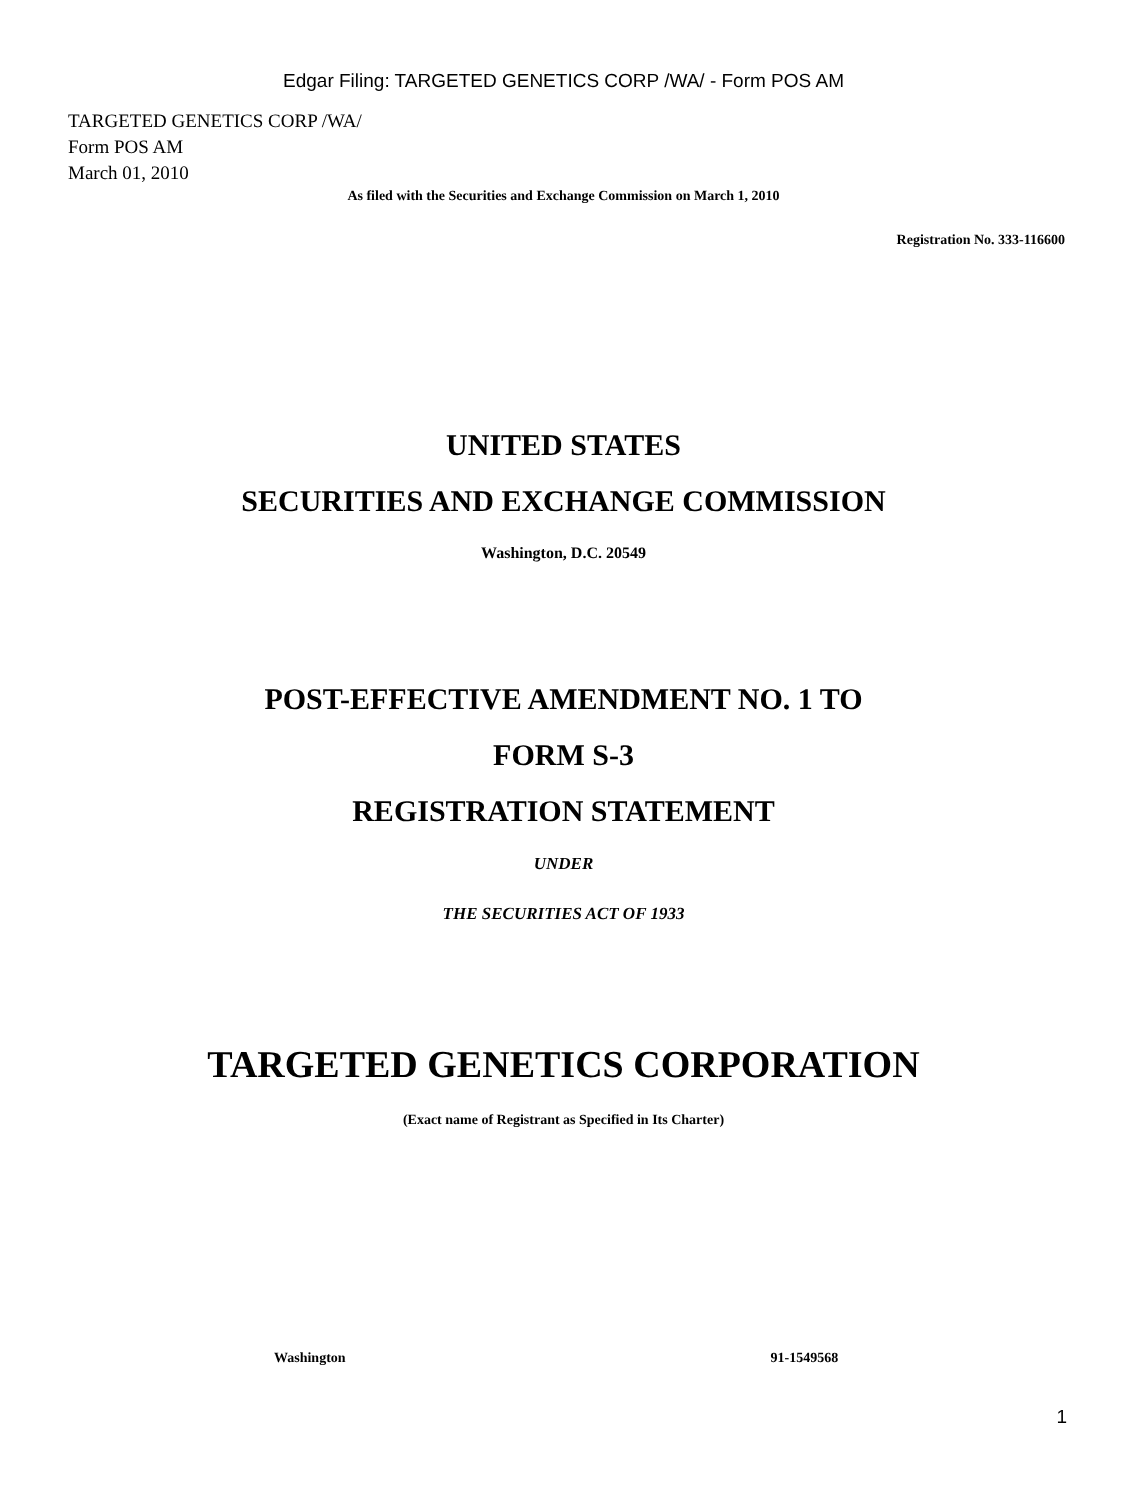Edgar Filing: TARGETED GENETICS CORP /WA/ - Form POS AM
TARGETED GENETICS CORP /WA/
Form POS AM
March 01, 2010
As filed with the Securities and Exchange Commission on March 1, 2010
Registration No. 333-116600
UNITED STATES
SECURITIES AND EXCHANGE COMMISSION
Washington, D.C. 20549
POST-EFFECTIVE AMENDMENT NO. 1 TO
FORM S-3
REGISTRATION STATEMENT
UNDER
THE SECURITIES ACT OF 1933
TARGETED GENETICS CORPORATION
(Exact name of Registrant as Specified in Its Charter)
Washington 91-1549568
1